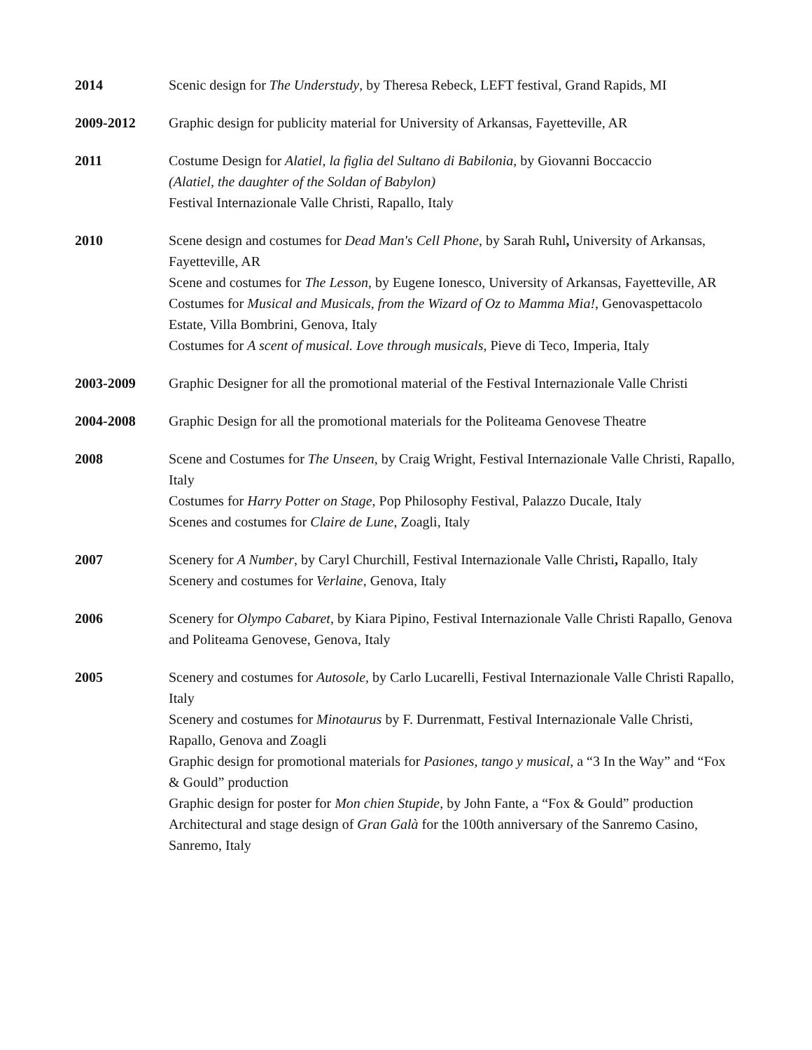2014 Scenic design for The Understudy, by Theresa Rebeck, LEFT festival, Grand Rapids, MI
2009-2012 Graphic design for publicity material for University of Arkansas, Fayetteville, AR
2011 Costume Design for Alatiel, la figlia del Sultano di Babilonia, by Giovanni Boccaccio
(Alatiel, the daughter of the Soldan of Babylon)
Festival Internazionale Valle Christi, Rapallo, Italy
2010 Scene design and costumes for Dead Man's Cell Phone, by Sarah Ruhl, University of Arkansas, Fayetteville, AR
Scene and costumes for The Lesson, by Eugene Ionesco, University of Arkansas, Fayetteville, AR
Costumes for Musical and Musicals, from the Wizard of Oz to Mamma Mia!, Genovaspettacolo Estate, Villa Bombrini, Genova, Italy
Costumes for A scent of musical. Love through musicals, Pieve di Teco, Imperia, Italy
2003-2009 Graphic Designer for all the promotional material of the Festival Internazionale Valle Christi
2004-2008 Graphic Design for all the promotional materials for the Politeama Genovese Theatre
2008 Scene and Costumes for The Unseen, by Craig Wright, Festival Internazionale Valle Christi, Rapallo, Italy
Costumes for Harry Potter on Stage, Pop Philosophy Festival, Palazzo Ducale, Italy
Scenes and costumes for Claire de Lune, Zoagli, Italy
2007 Scenery for A Number, by Caryl Churchill, Festival Internazionale Valle Christi, Rapallo, Italy
Scenery and costumes for Verlaine, Genova, Italy
2006 Scenery for Olympo Cabaret, by Kiara Pipino, Festival Internazionale Valle Christi Rapallo, Genova and Politeama Genovese, Genova, Italy
2005 Scenery and costumes for Autosole, by Carlo Lucarelli, Festival Internazionale Valle Christi Rapallo, Italy
Scenery and costumes for Minotaurus by F. Durrenmatt, Festival Internazionale Valle Christi, Rapallo, Genova and Zoagli
Graphic design for promotional materials for Pasiones, tango y musical, a “3 In the Way” and “Fox & Gould” production
Graphic design for poster for Mon chien Stupide, by John Fante, a “Fox & Gould” production
Architectural and stage design of Gran Galà for the 100th anniversary of the Sanremo Casino, Sanremo, Italy